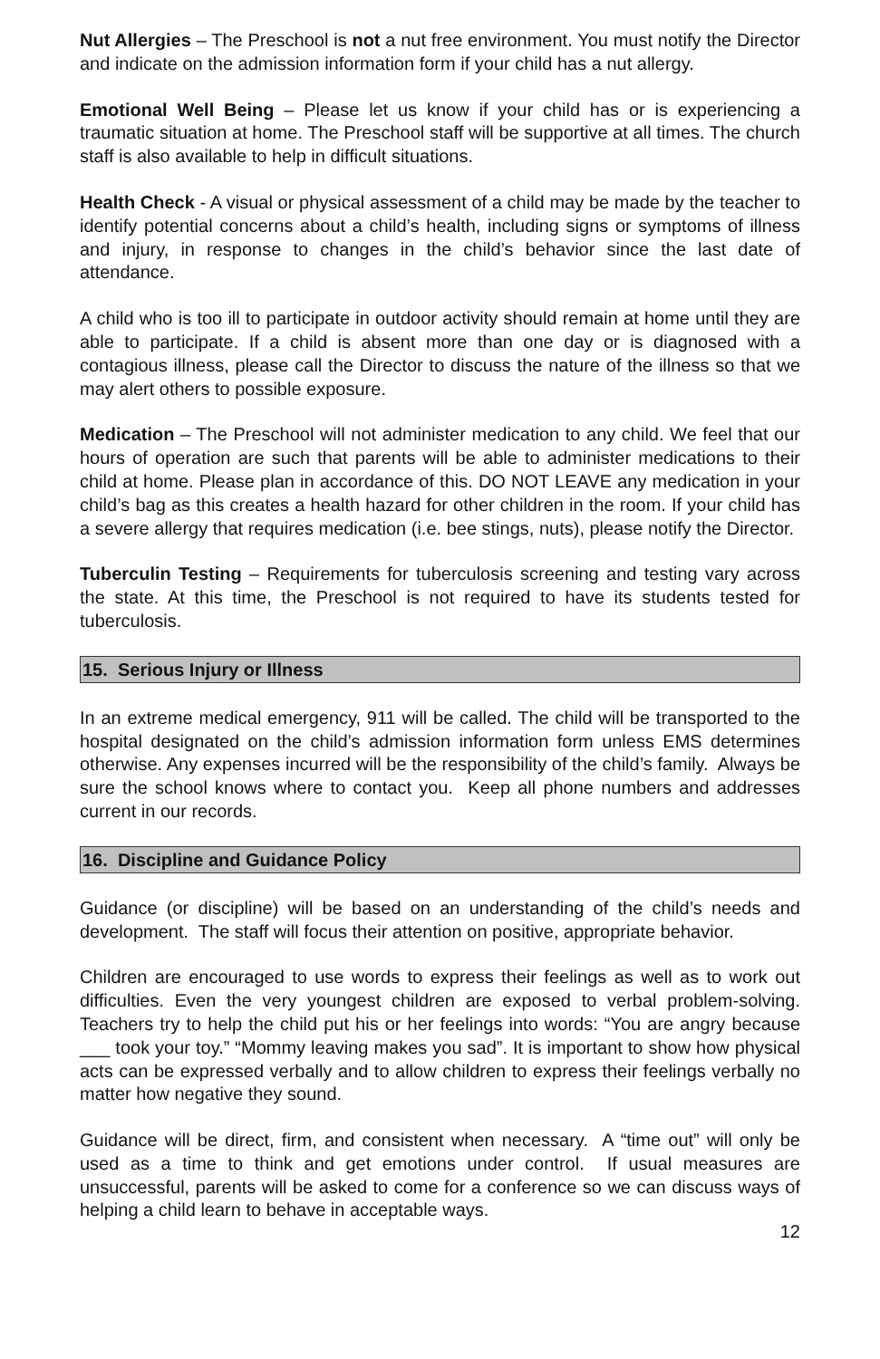Nut Allergies – The Preschool is not a nut free environment. You must notify the Director and indicate on the admission information form if your child has a nut allergy.
Emotional Well Being – Please let us know if your child has or is experiencing a traumatic situation at home. The Preschool staff will be supportive at all times. The church staff is also available to help in difficult situations.
Health Check - A visual or physical assessment of a child may be made by the teacher to identify potential concerns about a child’s health, including signs or symptoms of illness and injury, in response to changes in the child’s behavior since the last date of attendance.
A child who is too ill to participate in outdoor activity should remain at home until they are able to participate. If a child is absent more than one day or is diagnosed with a contagious illness, please call the Director to discuss the nature of the illness so that we may alert others to possible exposure.
Medication – The Preschool will not administer medication to any child. We feel that our hours of operation are such that parents will be able to administer medications to their child at home. Please plan in accordance of this. DO NOT LEAVE any medication in your child’s bag as this creates a health hazard for other children in the room. If your child has a severe allergy that requires medication (i.e. bee stings, nuts), please notify the Director.
Tuberculin Testing – Requirements for tuberculosis screening and testing vary across the state. At this time, the Preschool is not required to have its students tested for tuberculosis.
15. Serious Injury or Illness
In an extreme medical emergency, 911 will be called. The child will be transported to the hospital designated on the child’s admission information form unless EMS determines otherwise. Any expenses incurred will be the responsibility of the child’s family. Always be sure the school knows where to contact you. Keep all phone numbers and addresses current in our records.
16. Discipline and Guidance Policy
Guidance (or discipline) will be based on an understanding of the child’s needs and development. The staff will focus their attention on positive, appropriate behavior.
Children are encouraged to use words to express their feelings as well as to work out difficulties. Even the very youngest children are exposed to verbal problem-solving. Teachers try to help the child put his or her feelings into words: “You are angry because ___ took your toy.” “Mommy leaving makes you sad”. It is important to show how physical acts can be expressed verbally and to allow children to express their feelings verbally no matter how negative they sound.
Guidance will be direct, firm, and consistent when necessary. A “time out” will only be used as a time to think and get emotions under control. If usual measures are unsuccessful, parents will be asked to come for a conference so we can discuss ways of helping a child learn to behave in acceptable ways.
12